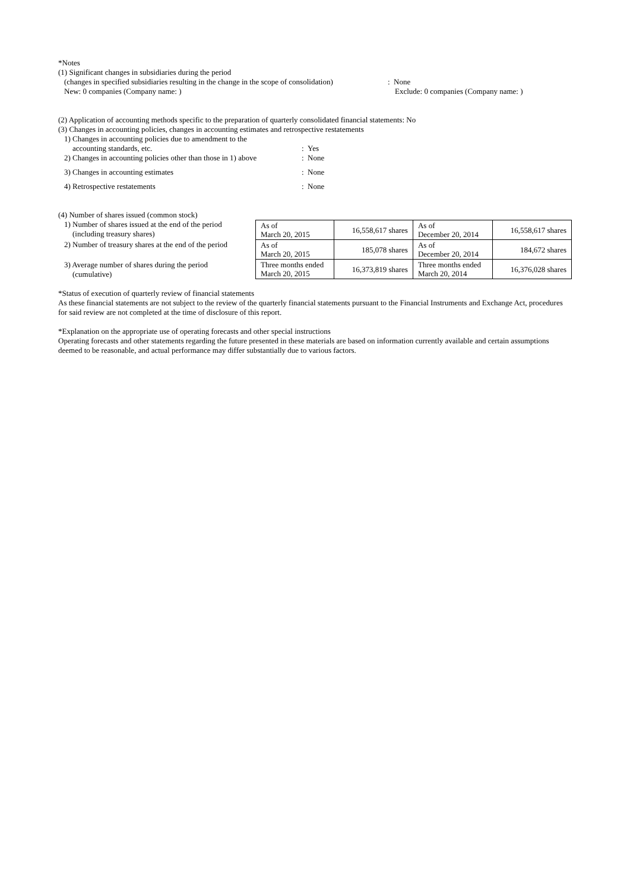*Notes
(1) Significant changes in subsidiaries during the period
(changes in specified subsidiaries resulting in the change in the scope of consolidation)
: None
New: 0 companies (Company name: ) Exclude: 0 companies (Company name: )
(2) Application of accounting methods specific to the preparation of quarterly consolidated financial statements: No
(3) Changes in accounting policies, changes in accounting estimates and retrospective restatements
1) Changes in accounting policies due to amendment to the
accounting standards, etc.
: Yes
2) Changes in accounting policies other than those in 1) above
: None
3) Changes in accounting estimates : None
4) Retrospective restatements : None
(4) Number of shares issued (common stock)
1) Number of shares issued at the end of the period
(including treasury shares)
2) Number of treasury shares at the end of the period
3) Average number of shares during the period
(cumulative)
| As of March 20, 2015 | 16,558,617 shares | As of December 20, 2014 | 16,558,617 shares |
| As of March 20, 2015 | 185,078 shares | As of December 20, 2014 | 184,672 shares |
| Three months ended March 20, 2015 | 16,373,819 shares | Three months ended March 20, 2014 | 16,376,028 shares |
*Status of execution of quarterly review of financial statements
As these financial statements are not subject to the review of the quarterly financial statements pursuant to the Financial Instruments and Exchange Act, procedures for said review are not completed at the time of disclosure of this report.
*Explanation on the appropriate use of operating forecasts and other special instructions
Operating forecasts and other statements regarding the future presented in these materials are based on information currently available and certain assumptions deemed to be reasonable, and actual performance may differ substantially due to various factors.